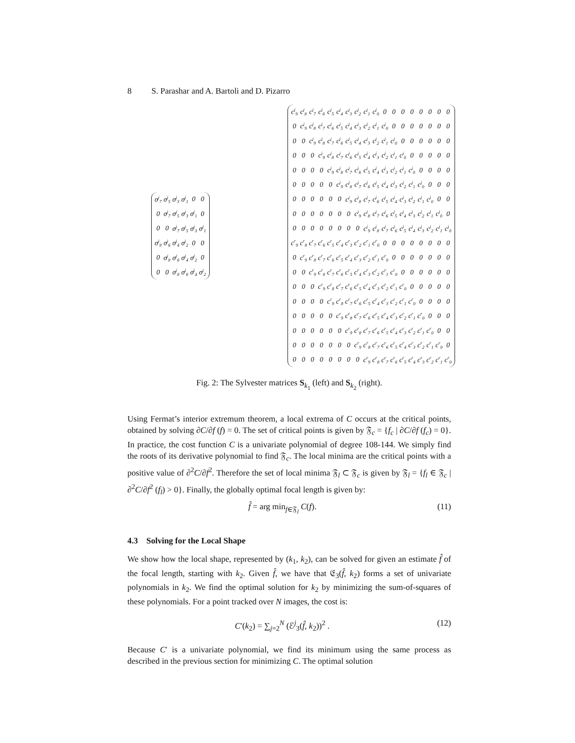8 S. Parashar and A. Bartoli and D. Pizarro
| σ<sup>j</sup><sub>7</sub> | σ<sup>j</sup><sub>5</sub> | σ<sup>j</sup><sub>3</sub> | σ<sup>j</sup><sub>1</sub> | 0 | 0 |
| 0 | σ<sup>j</sup><sub>7</sub> | σ<sup>j</sup><sub>5</sub> | σ<sup>j</sup><sub>3</sub> | σ<sup>j</sup><sub>1</sub> | 0 |
| 0 | 0 | σ<sup>j</sup><sub>7</sub> | σ<sup>j</sup><sub>5</sub> | σ<sup>j</sup><sub>3</sub> | σ<sup>j</sup><sub>1</sub> |
| σ<sup>j</sup><sub>8</sub> | σ<sup>j</sup><sub>6</sub> | σ<sup>j</sup><sub>4</sub> | σ<sup>j</sup><sub>2</sub> | 0 | 0 |
| 0 | σ<sup>j</sup><sub>8</sub> | σ<sup>j</sup><sub>6</sub> | σ<sup>j</sup><sub>4</sub> | σ<sup>j</sup><sub>2</sub> | 0 |
| 0 | 0 | σ<sup>j</sup><sub>8</sub> | σ<sup>j</sup><sub>6</sub> | σ<sup>j</sup><sub>4</sub> | σ<sup>j</sup><sub>2</sub> |
| c<sup>j</sup><sub>9</sub> | c<sup>j</sup><sub>8</sub> | c<sup>j</sup><sub>7</sub> | c<sup>j</sup><sub>6</sub> | c<sup>j</sup><sub>5</sub> | c<sup>j</sup><sub>4</sub> | c<sup>j</sup><sub>3</sub> | c<sup>j</sup><sub>2</sub> | c<sup>j</sup><sub>1</sub> | c<sup>j</sup><sub>0</sub> | 0 | 0 | 0 | 0 | 0 | 0 | 0 | 0 |
| 0 | c<sup>j</sup><sub>9</sub> | c<sup>j</sup><sub>8</sub> | c<sup>j</sup><sub>7</sub> | c<sup>j</sup><sub>6</sub> | c<sup>j</sup><sub>5</sub> | c<sup>j</sup><sub>4</sub> | c<sup>j</sup><sub>3</sub> | c<sup>j</sup><sub>2</sub> | c<sup>j</sup><sub>1</sub> | c<sup>j</sup><sub>0</sub> | 0 | 0 | 0 | 0 | 0 | 0 | 0 |
| 0 | 0 | c<sup>j</sup><sub>9</sub> | c<sup>j</sup><sub>8</sub> | c<sup>j</sup><sub>7</sub> | c<sup>j</sup><sub>6</sub> | c<sup>j</sup><sub>5</sub> | c<sup>j</sup><sub>4</sub> | c<sup>j</sup><sub>3</sub> | c<sup>j</sup><sub>2</sub> | c<sup>j</sup><sub>1</sub> | c<sup>j</sup><sub>0</sub> | 0 | 0 | 0 | 0 | 0 | 0 |
| 0 | 0 | 0 | c<sup>j</sup><sub>9</sub> | c<sup>j</sup><sub>8</sub> | c<sup>j</sup><sub>7</sub> | c<sup>j</sup><sub>6</sub> | c<sup>j</sup><sub>5</sub> | c<sup>j</sup><sub>4</sub> | c<sup>j</sup><sub>3</sub> | c<sup>j</sup><sub>2</sub> | c<sup>j</sup><sub>1</sub> | c<sup>j</sup><sub>0</sub> | 0 | 0 | 0 | 0 | 0 |
| 0 | 0 | 0 | 0 | c<sup>j</sup><sub>9</sub> | c<sup>j</sup><sub>8</sub> | c<sup>j</sup><sub>7</sub> | c<sup>j</sup><sub>6</sub> | c<sup>j</sup><sub>5</sub> | c<sup>j</sup><sub>4</sub> | c<sup>j</sup><sub>3</sub> | c<sup>j</sup><sub>2</sub> | c<sup>j</sup><sub>1</sub> | c<sup>j</sup><sub>0</sub> | 0 | 0 | 0 | 0 |
| 0 | 0 | 0 | 0 | 0 | c<sup>j</sup><sub>9</sub> | c<sup>j</sup><sub>8</sub> | c<sup>j</sup><sub>7</sub> | c<sup>j</sup><sub>6</sub> | c<sup>j</sup><sub>5</sub> | c<sup>j</sup><sub>4</sub> | c<sup>j</sup><sub>3</sub> | c<sup>j</sup><sub>2</sub> | c<sup>j</sup><sub>1</sub> | c<sup>j</sup><sub>0</sub> | 0 | 0 | 0 |
| 0 | 0 | 0 | 0 | 0 | 0 | c<sup>j</sup><sub>9</sub> | c<sup>j</sup><sub>8</sub> | c<sup>j</sup><sub>7</sub> | c<sup>j</sup><sub>6</sub> | c<sup>j</sup><sub>5</sub> | c<sup>j</sup><sub>4</sub> | c<sup>j</sup><sub>3</sub> | c<sup>j</sup><sub>2</sub> | c<sup>j</sup><sub>1</sub> | c<sup>j</sup><sub>0</sub> | 0 | 0 |
| 0 | 0 | 0 | 0 | 0 | 0 | 0 | c<sup>j</sup><sub>9</sub> | c<sup>j</sup><sub>8</sub> | c<sup>j</sup><sub>7</sub> | c<sup>j</sup><sub>6</sub> | c<sup>j</sup><sub>5</sub> | c<sup>j</sup><sub>4</sub> | c<sup>j</sup><sub>3</sub> | c<sup>j</sup><sub>2</sub> | c<sup>j</sup><sub>1</sub> | c<sup>j</sup><sub>0</sub> | 0 |
| 0 | 0 | 0 | 0 | 0 | 0 | 0 | 0 | c<sup>j</sup><sub>9</sub> | c<sup>j</sup><sub>8</sub> | c<sup>j</sup><sub>7</sub> | c<sup>j</sup><sub>6</sub> | c<sup>j</sup><sub>5</sub> | c<sup>j</sup><sub>4</sub> | c<sup>j</sup><sub>3</sub> | c<sup>j</sup><sub>2</sub> | c<sup>j</sup><sub>1</sub> | c<sup>j</sup><sub>0</sub> |
| c<sup>r</sup><sub>9</sub> | c<sup>r</sup><sub>8</sub> | c<sup>r</sup><sub>7</sub> | c<sup>r</sup><sub>6</sub> | c<sup>r</sup><sub>5</sub> | c<sup>r</sup><sub>4</sub> | c<sup>r</sup><sub>3</sub> | c<sup>r</sup><sub>2</sub> | c<sup>r</sup><sub>1</sub> | c<sup>r</sup><sub>0</sub> | 0 | 0 | 0 | 0 | 0 | 0 | 0 | 0 |
| 0 | c<sup>r</sup><sub>9</sub> | c<sup>r</sup><sub>8</sub> | c<sup>r</sup><sub>7</sub> | c<sup>r</sup><sub>6</sub> | c<sup>r</sup><sub>5</sub> | c<sup>r</sup><sub>4</sub> | c<sup>r</sup><sub>3</sub> | c<sup>r</sup><sub>2</sub> | c<sup>r</sup><sub>1</sub> | c<sup>r</sup><sub>0</sub> | 0 | 0 | 0 | 0 | 0 | 0 | 0 |
| 0 | 0 | c<sup>r</sup><sub>9</sub> | c<sup>r</sup><sub>8</sub> | c<sup>r</sup><sub>7</sub> | c<sup>r</sup><sub>6</sub> | c<sup>r</sup><sub>5</sub> | c<sup>r</sup><sub>4</sub> | c<sup>r</sup><sub>3</sub> | c<sup>r</sup><sub>2</sub> | c<sup>r</sup><sub>1</sub> | c<sup>r</sup><sub>0</sub> | 0 | 0 | 0 | 0 | 0 | 0 |
| 0 | 0 | 0 | c<sup>r</sup><sub>9</sub> | c<sup>r</sup><sub>8</sub> | c<sup>r</sup><sub>7</sub> | c<sup>r</sup><sub>6</sub> | c<sup>r</sup><sub>5</sub> | c<sup>r</sup><sub>4</sub> | c<sup>r</sup><sub>3</sub> | c<sup>r</sup><sub>2</sub> | c<sup>r</sup><sub>1</sub> | c<sup>r</sup><sub>0</sub> | 0 | 0 | 0 | 0 | 0 |
| 0 | 0 | 0 | 0 | c<sup>r</sup><sub>9</sub> | c<sup>r</sup><sub>8</sub> | c<sup>r</sup><sub>7</sub> | c<sup>r</sup><sub>6</sub> | c<sup>r</sup><sub>5</sub> | c<sup>r</sup><sub>4</sub> | c<sup>r</sup><sub>3</sub> | c<sup>r</sup><sub>2</sub> | c<sup>r</sup><sub>1</sub> | c<sup>r</sup><sub>0</sub> | 0 | 0 | 0 | 0 |
| 0 | 0 | 0 | 0 | 0 | c<sup>r</sup><sub>9</sub> | c<sup>r</sup><sub>8</sub> | c<sup>r</sup><sub>7</sub> | c<sup>r</sup><sub>6</sub> | c<sup>r</sup><sub>5</sub> | c<sup>r</sup><sub>4</sub> | c<sup>r</sup><sub>3</sub> | c<sup>r</sup><sub>2</sub> | c<sup>r</sup><sub>1</sub> | c<sup>r</sup><sub>0</sub> | 0 | 0 | 0 |
| 0 | 0 | 0 | 0 | 0 | 0 | c<sup>r</sup><sub>9</sub> | c<sup>r</sup><sub>8</sub> | c<sup>r</sup><sub>7</sub> | c<sup>r</sup><sub>6</sub> | c<sup>r</sup><sub>5</sub> | c<sup>r</sup><sub>4</sub> | c<sup>r</sup><sub>3</sub> | c<sup>r</sup><sub>2</sub> | c<sup>r</sup><sub>1</sub> | c<sup>r</sup><sub>0</sub> | 0 | 0 |
| 0 | 0 | 0 | 0 | 0 | 0 | 0 | c<sup>r</sup><sub>9</sub> | c<sup>r</sup><sub>8</sub> | c<sup>r</sup><sub>7</sub> | c<sup>r</sup><sub>6</sub> | c<sup>r</sup><sub>5</sub> | c<sup>r</sup><sub>4</sub> | c<sup>r</sup><sub>3</sub> | c<sup>r</sup><sub>2</sub> | c<sup>r</sup><sub>1</sub> | c<sup>r</sup><sub>0</sub> | 0 |
| 0 | 0 | 0 | 0 | 0 | 0 | 0 | 0 | c<sup>r</sup><sub>9</sub> | c<sup>r</sup><sub>8</sub> | c<sup>r</sup><sub>7</sub> | c<sup>r</sup><sub>6</sub> | c<sup>r</sup><sub>5</sub> | c<sup>r</sup><sub>4</sub> | c<sup>r</sup><sub>3</sub> | c<sup>r</sup><sub>2</sub> | c<sup>r</sup><sub>1</sub> | c<sup>r</sup><sub>0</sub> |
Fig. 2: The Sylvester matrices S<sub>k<sub>1</sub></sub> (left) and S<sub>k<sub>2</sub></sub> (right).
Using Fermat’s interior extremum theorem, a local extrema of C occurs at the critical points, obtained by solving ∂C/∂f (f) = 0. The set of critical points is given by 𝔉<sub>c</sub> = {f<sub>c</sub> | ∂C/∂f (f<sub>c</sub>) = 0}. In practice, the cost function C is a univariate polynomial of degree 108-144. We simply find the roots of its derivative polynomial to find 𝔉<sub>c</sub>. The local minima are the critical points with a positive value of ∂<sup>2</sup>C/∂f<sup>2</sup>. Therefore the set of local minima 𝔉<sub>l</sub> ⊂ 𝔉<sub>c</sub> is given by 𝔉<sub>l</sub> = {f<sub>l</sub> ∈ 𝔉<sub>c</sub> | ∂<sup>2</sup>C/∂f<sup>2</sup> (f<sub>l</sub>) > 0}. Finally, the globally optimal focal length is given by:
f̂ = arg min<sub>f∈𝔉<sub>l</sub></sub> C(f). (11)
4.3 Solving for the Local Shape
We show how the local shape, represented by (k<sub>1</sub>, k<sub>2</sub>), can be solved for given an estimate f̂ of the focal length, starting with k<sub>2</sub>. Given f̂, we have that 𝔈<sub>3</sub>(f̂, k<sub>2</sub>) forms a set of univariate polynomials in k<sub>2</sub>. We find the optimal solution for k<sub>2</sub> by minimizing the sum-of-squares of these polynomials. For a point tracked over N images, the cost is:
C′(k<sub>2</sub>) = ∑<sub>j=2</sub><sup>N</sup> (ℰ<sup>j</sup><sub>3</sub>(f̂, k<sub>2</sub>))<sup>2</sup> . (12)
Because C′ is a univariate polynomial, we find its minimum using the same process as described in the previous section for minimizing C. The optimal solution